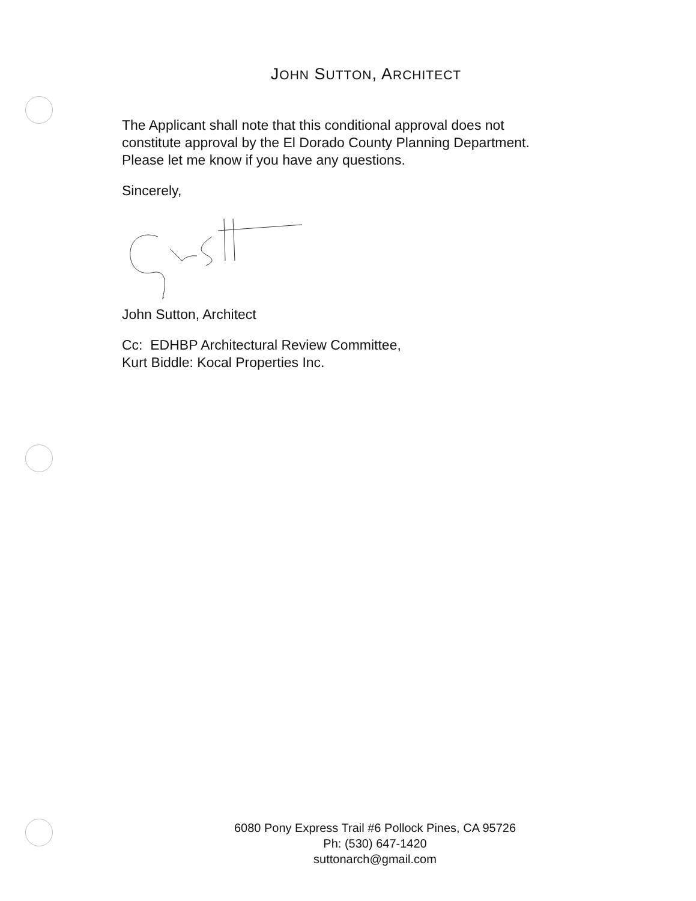JOHN SUTTON, ARCHITECT
The Applicant shall note that this conditional approval does not
constitute approval by the El Dorado County Planning Department.
Please let me know if you have any questions.
Sincerely,
John Sutton, Architect
Cc: EDHBP Architectural Review Committee,
Kurt Biddle: Kocal Properties Inc.
6080 Pony Express Trail #6 Pollock Pines, CA 95726
Ph: (530) 647-1420
suttonarch@gmail.com